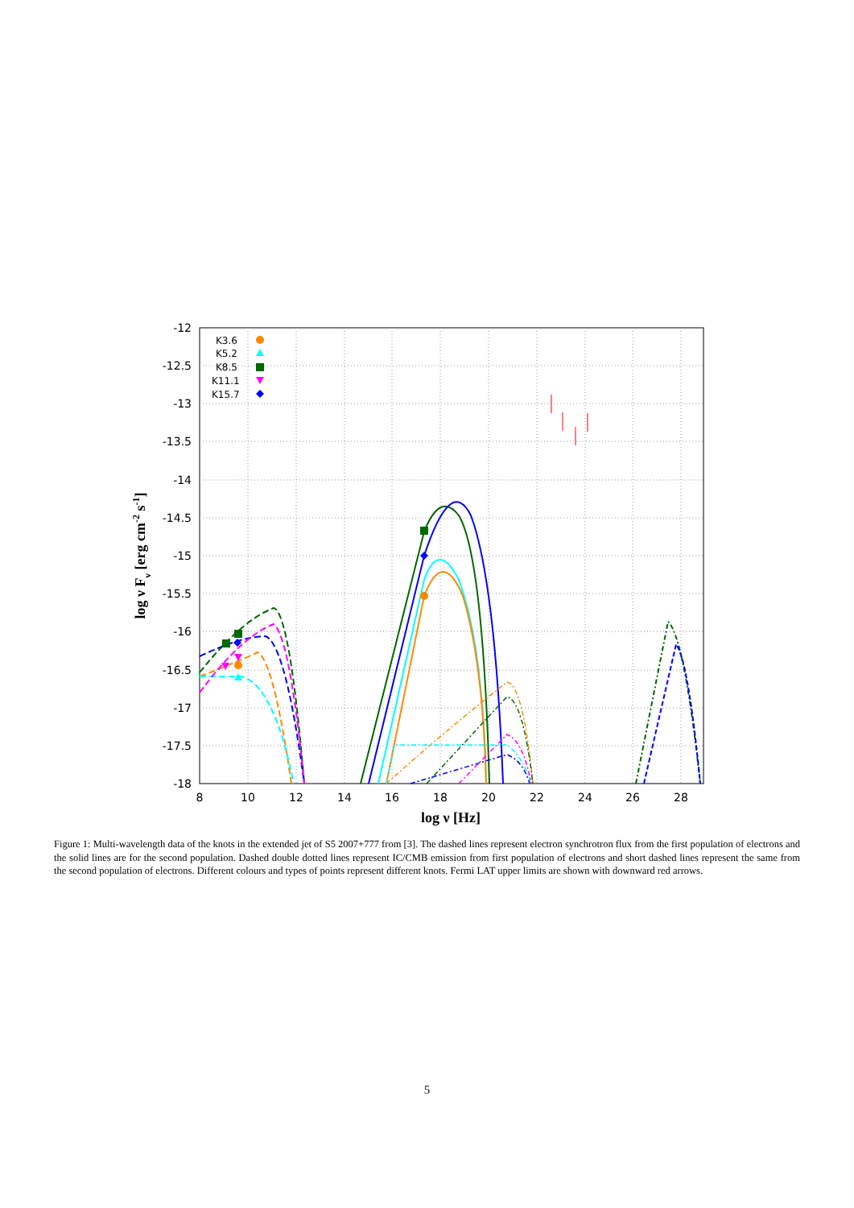-12
-12.5
-13
-13.5
-14
-14.5
-15
-15.5
-16
-16.5
-17
-17.5
-18
8
10
12
14
16
18
20
22
24
26
28
log ν [Hz]
log ν Fν [erg cm-2 s-1]
K3.6
K5.2
K8.5
K11.1
K15.7
Figure 1: Multi-wavelength data of the knots in the extended jet of S5 2007+777 from [3]. The dashed lines represent electron synchrotron flux from the first population of electrons and the solid lines are for the second population. Dashed double dotted lines represent IC/CMB emission from first population of electrons and short dashed lines represent the same from the second population of electrons. Different colours and types of points represent different knots. Fermi LAT upper limits are shown with downward red arrows.
5